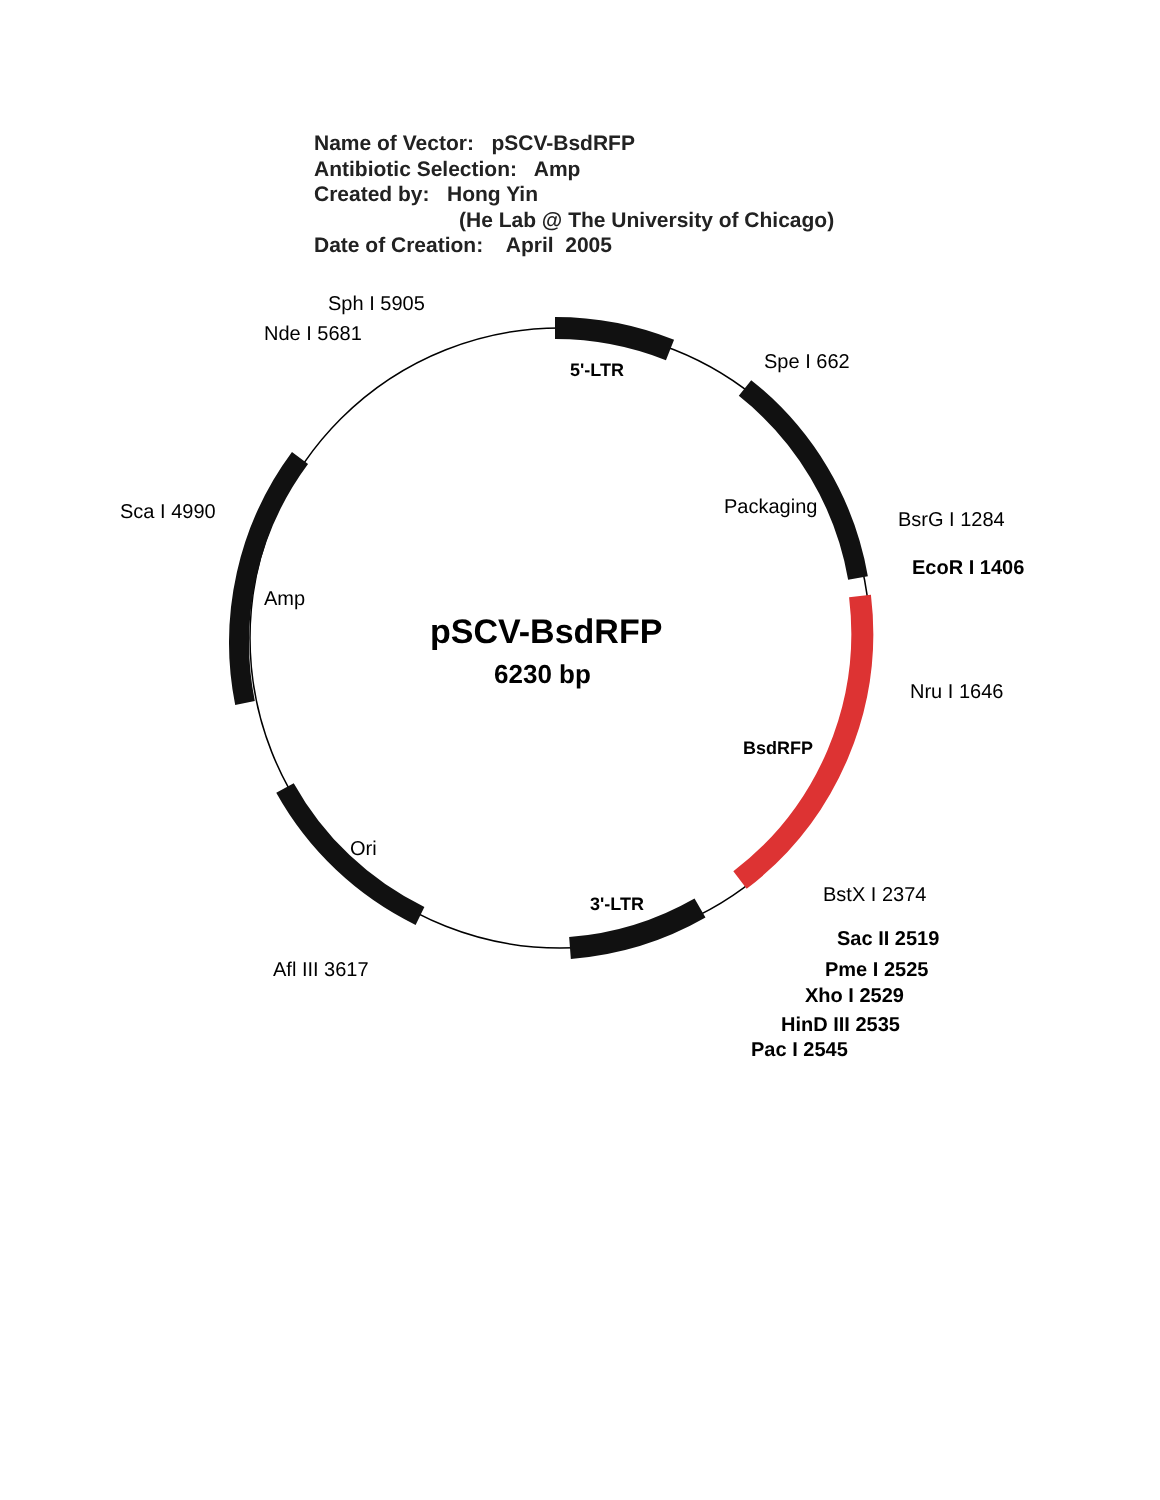Name of Vector: pSCV-BsdRFP
Antibiotic Selection: Amp
Created by: Hong Yin
(He Lab @ The University of Chicago)
Date of Creation: April 2005
Sph I 5905
Nde I 5681
5'-LTR
Spe I 662
Packaging
BsrG I 1284
EcoR I 1406
Sca I 4990
Amp
pSCV-BsdRFP
6230 bp
Nru I 1646
BsdRFP
Ori
BstX I 2374
3'-LTR
Sac II 2519
Pme I 2525
Afl III 3617
Xho I 2529
HinD III 2535
Pac I 2545